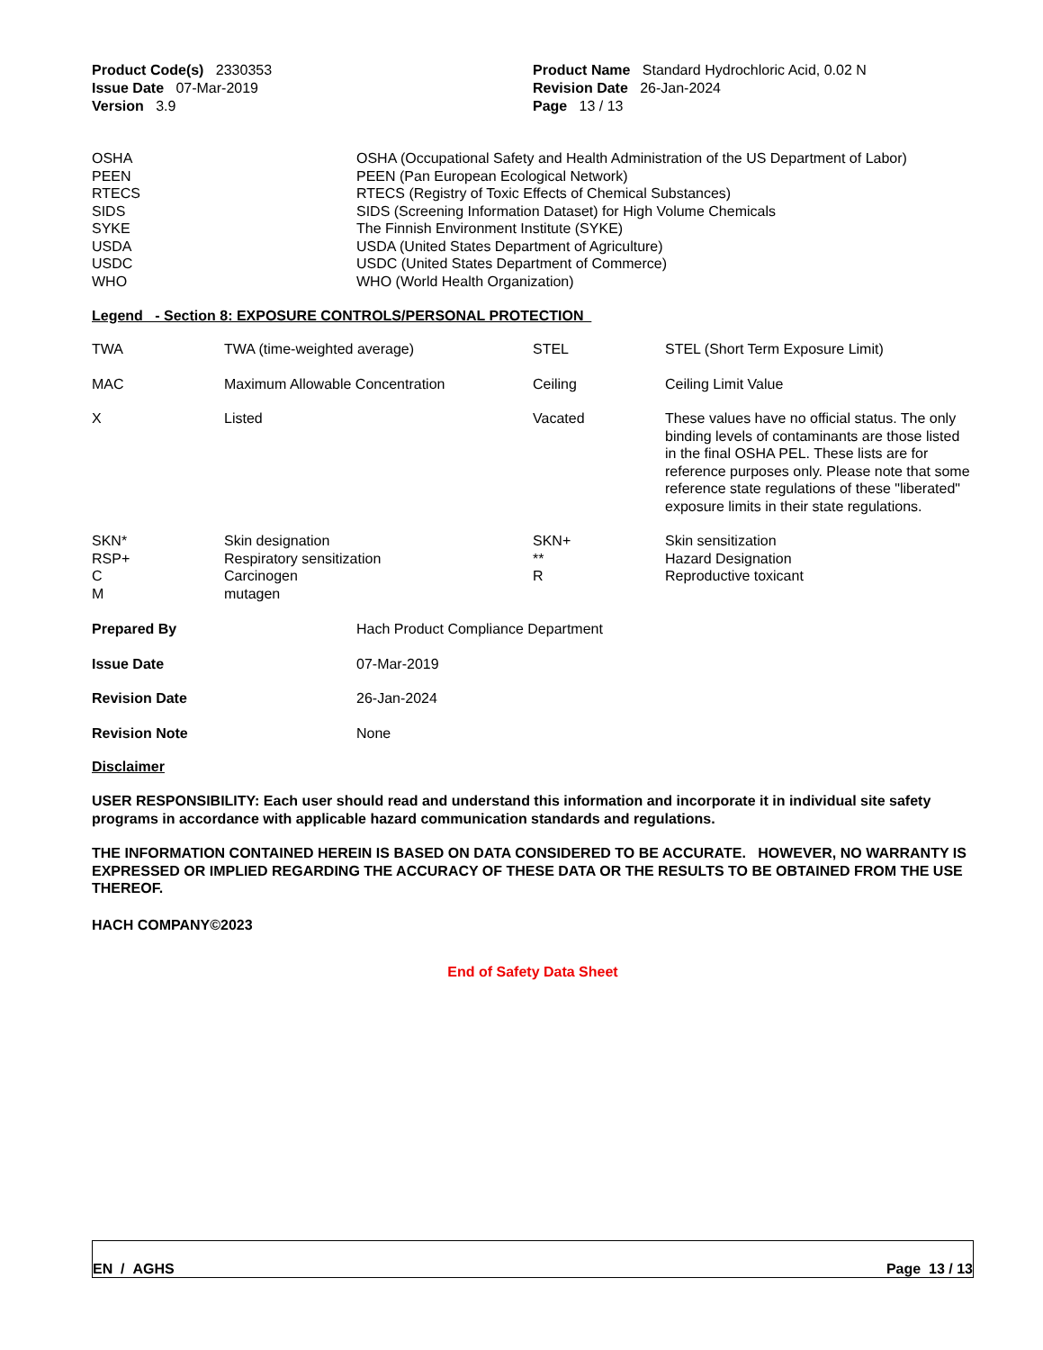| Product Code(s) 2330353 | Product Name Standard Hydrochloric Acid, 0.02 N |
| Issue Date 07-Mar-2019 | Revision Date 26-Jan-2024 |
| Version 3.9 | Page 13 / 13 |
| OSHA | OSHA (Occupational Safety and Health Administration of the US Department of Labor) |
| PEEN | PEEN (Pan European Ecological Network) |
| RTECS | RTECS (Registry of Toxic Effects of Chemical Substances) |
| SIDS | SIDS (Screening Information Dataset) for High Volume Chemicals |
| SYKE | The Finnish Environment Institute (SYKE) |
| USDA | USDA (United States Department of Agriculture) |
| USDC | USDC (United States Department of Commerce) |
| WHO | WHO (World Health Organization) |
Legend - Section 8: EXPOSURE CONTROLS/PERSONAL PROTECTION
| TWA | TWA (time-weighted average) | STEL | STEL (Short Term Exposure Limit) |
| MAC | Maximum Allowable Concentration | Ceiling | Ceiling Limit Value |
| X | Listed | Vacated | These values have no official status. The only binding levels of contaminants are those listed in the final OSHA PEL. These lists are for reference purposes only. Please note that some reference state regulations of these "liberated" exposure limits in their state regulations. |
| SKN* | Skin designation | SKN+ | Skin sensitization |
| RSP+ | Respiratory sensitization | ** | Hazard Designation |
| C | Carcinogen | R | Reproductive toxicant |
| M | mutagen | | |
| Prepared By | Hach Product Compliance Department |
| Issue Date | 07-Mar-2019 |
| Revision Date | 26-Jan-2024 |
| Revision Note | None |
Disclaimer
USER RESPONSIBILITY: Each user should read and understand this information and incorporate it in individual site safety programs in accordance with applicable hazard communication standards and regulations.
THE INFORMATION CONTAINED HEREIN IS BASED ON DATA CONSIDERED TO BE ACCURATE. HOWEVER, NO WARRANTY IS EXPRESSED OR IMPLIED REGARDING THE ACCURACY OF THESE DATA OR THE RESULTS TO BE OBTAINED FROM THE USE THEREOF.
HACH COMPANY©2023
End of Safety Data Sheet
EN / AGHS Page 13 / 13